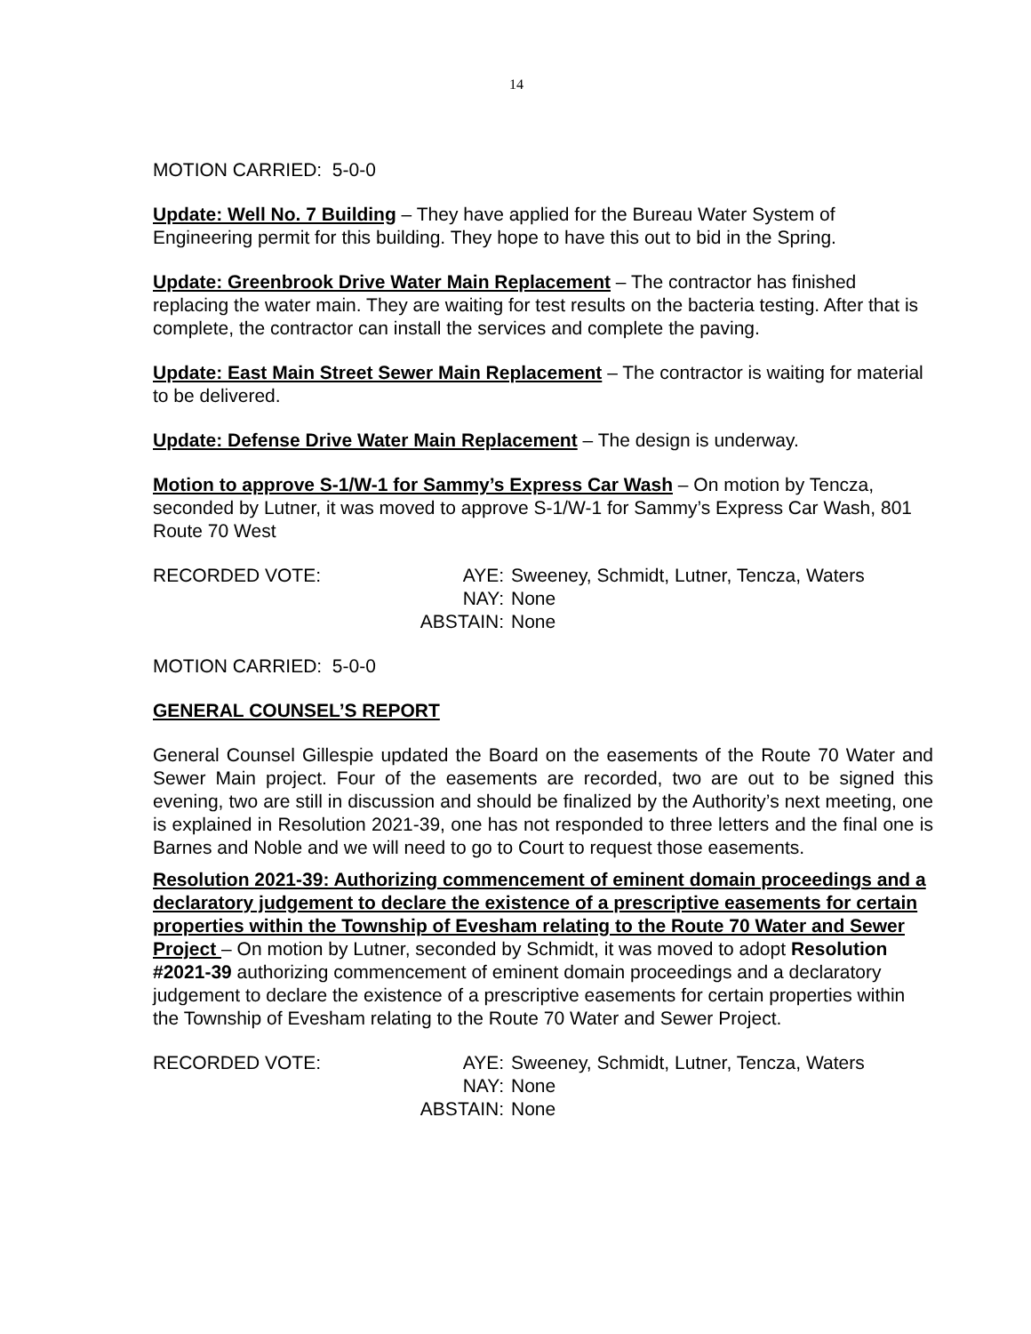14
MOTION CARRIED: 5-0-0
Update: Well No. 7 Building – They have applied for the Bureau Water System of Engineering permit for this building. They hope to have this out to bid in the Spring.
Update: Greenbrook Drive Water Main Replacement – The contractor has finished replacing the water main. They are waiting for test results on the bacteria testing. After that is complete, the contractor can install the services and complete the paving.
Update: East Main Street Sewer Main Replacement – The contractor is waiting for material to be delivered.
Update: Defense Drive Water Main Replacement – The design is underway.
Motion to approve S-1/W-1 for Sammy’s Express Car Wash – On motion by Tencza, seconded by Lutner, it was moved to approve S-1/W-1 for Sammy’s Express Car Wash, 801 Route 70 West
RECORDED VOTE:
AYE:
Sweeney, Schmidt, Lutner, Tencza, Waters
NAY:
None
ABSTAIN:
None
MOTION CARRIED: 5-0-0
GENERAL COUNSEL’S REPORT
General Counsel Gillespie updated the Board on the easements of the Route 70 Water and Sewer Main project. Four of the easements are recorded, two are out to be signed this evening, two are still in discussion and should be finalized by the Authority’s next meeting, one is explained in Resolution 2021-39, one has not responded to three letters and the final one is Barnes and Noble and we will need to go to Court to request those easements.
Resolution 2021-39: Authorizing commencement of eminent domain proceedings and a declaratory judgement to declare the existence of a prescriptive easements for certain properties within the Township of Evesham relating to the Route 70 Water and Sewer Project – On motion by Lutner, seconded by Schmidt, it was moved to adopt Resolution #2021-39 authorizing commencement of eminent domain proceedings and a declaratory judgement to declare the existence of a prescriptive easements for certain properties within the Township of Evesham relating to the Route 70 Water and Sewer Project.
RECORDED VOTE:
AYE:
Sweeney, Schmidt, Lutner, Tencza, Waters
NAY:
None
ABSTAIN:
None